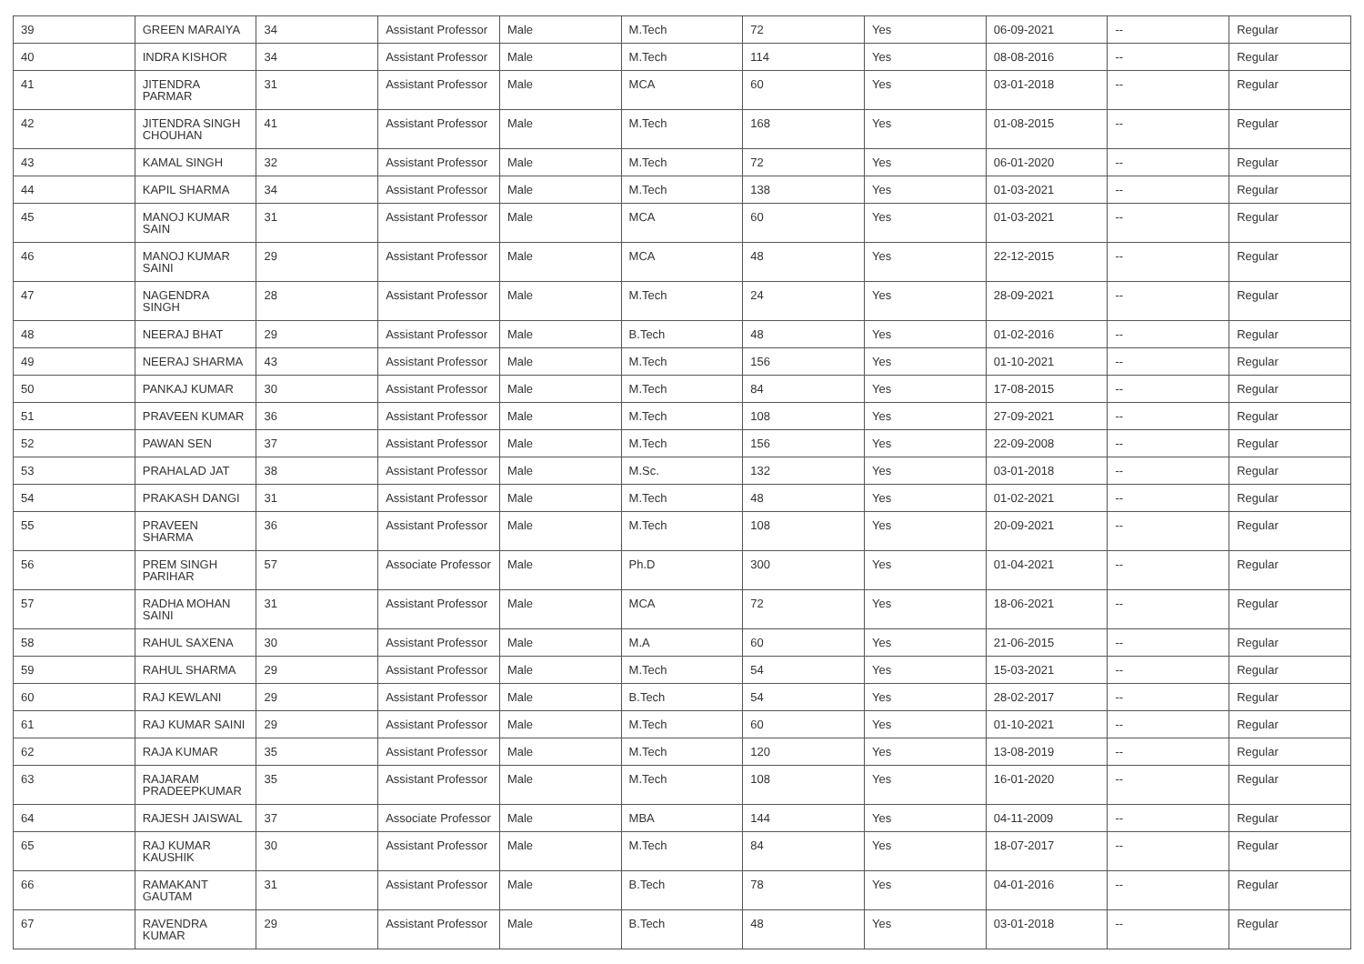| 39 | GREEN MARAIYA | 34 | Assistant Professor | Male | M.Tech | 72 | Yes | 06-09-2021 | -- | Regular |
| 40 | INDRA KISHOR | 34 | Assistant Professor | Male | M.Tech | 114 | Yes | 08-08-2016 | -- | Regular |
| 41 | JITENDRA PARMAR | 31 | Assistant Professor | Male | MCA | 60 | Yes | 03-01-2018 | -- | Regular |
| 42 | JITENDRA SINGH CHOUHAN | 41 | Assistant Professor | Male | M.Tech | 168 | Yes | 01-08-2015 | -- | Regular |
| 43 | KAMAL SINGH | 32 | Assistant Professor | Male | M.Tech | 72 | Yes | 06-01-2020 | -- | Regular |
| 44 | KAPIL SHARMA | 34 | Assistant Professor | Male | M.Tech | 138 | Yes | 01-03-2021 | -- | Regular |
| 45 | MANOJ KUMAR SAIN | 31 | Assistant Professor | Male | MCA | 60 | Yes | 01-03-2021 | -- | Regular |
| 46 | MANOJ KUMAR SAINI | 29 | Assistant Professor | Male | MCA | 48 | Yes | 22-12-2015 | -- | Regular |
| 47 | NAGENDRA SINGH | 28 | Assistant Professor | Male | M.Tech | 24 | Yes | 28-09-2021 | -- | Regular |
| 48 | NEERAJ BHAT | 29 | Assistant Professor | Male | B.Tech | 48 | Yes | 01-02-2016 | -- | Regular |
| 49 | NEERAJ SHARMA | 43 | Assistant Professor | Male | M.Tech | 156 | Yes | 01-10-2021 | -- | Regular |
| 50 | PANKAJ KUMAR | 30 | Assistant Professor | Male | M.Tech | 84 | Yes | 17-08-2015 | -- | Regular |
| 51 | PRAVEEN KUMAR | 36 | Assistant Professor | Male | M.Tech | 108 | Yes | 27-09-2021 | -- | Regular |
| 52 | PAWAN SEN | 37 | Assistant Professor | Male | M.Tech | 156 | Yes | 22-09-2008 | -- | Regular |
| 53 | PRAHALAD JAT | 38 | Assistant Professor | Male | M.Sc. | 132 | Yes | 03-01-2018 | -- | Regular |
| 54 | PRAKASH DANGI | 31 | Assistant Professor | Male | M.Tech | 48 | Yes | 01-02-2021 | -- | Regular |
| 55 | PRAVEEN SHARMA | 36 | Assistant Professor | Male | M.Tech | 108 | Yes | 20-09-2021 | -- | Regular |
| 56 | PREM SINGH PARIHAR | 57 | Associate Professor | Male | Ph.D | 300 | Yes | 01-04-2021 | -- | Regular |
| 57 | RADHA MOHAN SAINI | 31 | Assistant Professor | Male | MCA | 72 | Yes | 18-06-2021 | -- | Regular |
| 58 | RAHUL SAXENA | 30 | Assistant Professor | Male | M.A | 60 | Yes | 21-06-2015 | -- | Regular |
| 59 | RAHUL SHARMA | 29 | Assistant Professor | Male | M.Tech | 54 | Yes | 15-03-2021 | -- | Regular |
| 60 | RAJ KEWLANI | 29 | Assistant Professor | Male | B.Tech | 54 | Yes | 28-02-2017 | -- | Regular |
| 61 | RAJ KUMAR SAINI | 29 | Assistant Professor | Male | M.Tech | 60 | Yes | 01-10-2021 | -- | Regular |
| 62 | RAJA KUMAR | 35 | Assistant Professor | Male | M.Tech | 120 | Yes | 13-08-2019 | -- | Regular |
| 63 | RAJARAM PRADEEPKUMAR | 35 | Assistant Professor | Male | M.Tech | 108 | Yes | 16-01-2020 | -- | Regular |
| 64 | RAJESH JAISWAL | 37 | Associate Professor | Male | MBA | 144 | Yes | 04-11-2009 | -- | Regular |
| 65 | RAJ KUMAR KAUSHIK | 30 | Assistant Professor | Male | M.Tech | 84 | Yes | 18-07-2017 | -- | Regular |
| 66 | RAMAKANT GAUTAM | 31 | Assistant Professor | Male | B.Tech | 78 | Yes | 04-01-2016 | -- | Regular |
| 67 | RAVENDRA KUMAR | 29 | Assistant Professor | Male | B.Tech | 48 | Yes | 03-01-2018 | -- | Regular |